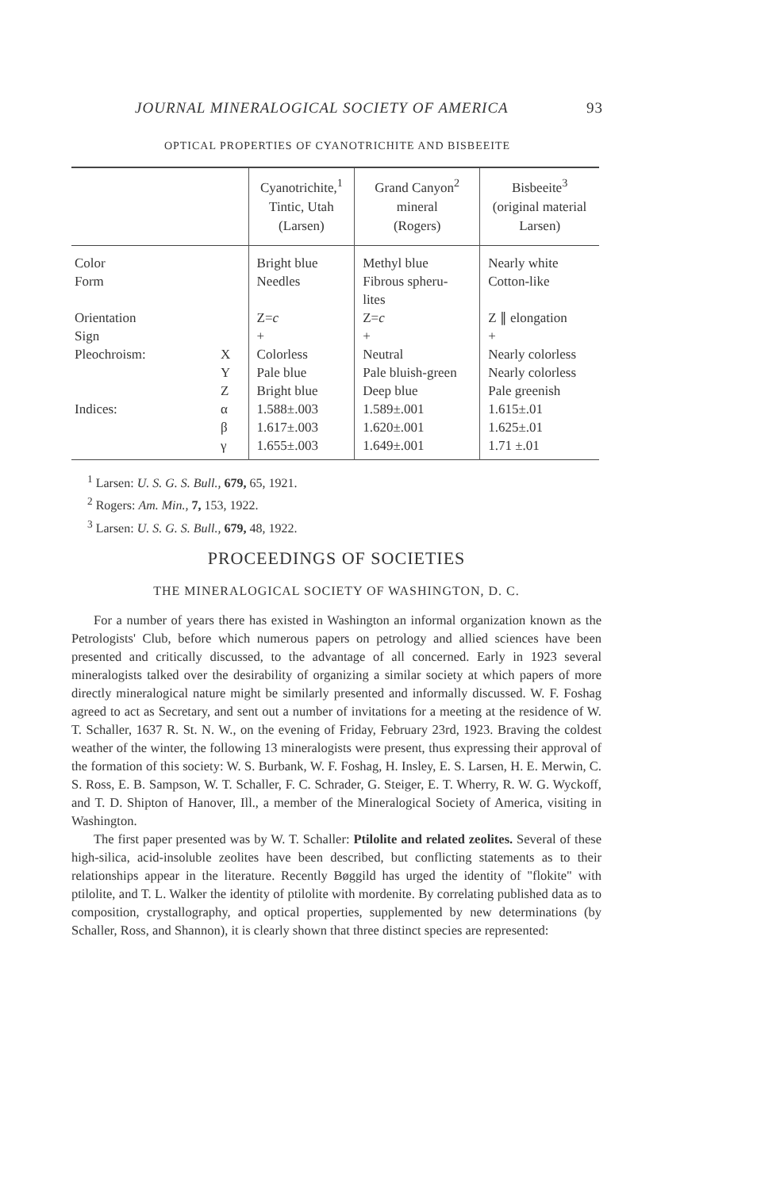JOURNAL MINERALOGICAL SOCIETY OF AMERICA 93
OPTICAL PROPERTIES OF CYANOTRICHITE AND BISBEEITE
| | | Cyanotrichite,<sup>1</sup> Tintic, Utah (Larsen) | Grand Canyon<sup>2</sup> mineral (Rogers) | Bisbeeite<sup>3</sup> (original material Larsen) |
| --- | --- | --- | --- | --- |
| Color | | Bright blue | Methyl blue | Nearly white |
| Form | | Needles | Fibrous spheru- lites | Cotton-like |
| Orientation | | Z= c | Z= c | Z ∥ elongation |
| Sign | | + | + | + |
| Pleochroism: | X | Colorless | Neutral | Nearly colorless |
| | Y | Pale blue | Pale bluish-green | Nearly colorless |
| | Z | Bright blue | Deep blue | Pale greenish |
| Indices: | α | 1.588±.003 | 1.589±.001 | 1.615±.01 |
| | β | 1.617±.003 | 1.620±.001 | 1.625±.01 |
| | γ | 1.655±.003 | 1.649±.001 | 1.71 ±.01 |
<sup>1</sup> Larsen: U. S. G. S. Bull., 679, 65, 1921.
<sup>2</sup> Rogers: Am. Min., 7, 153, 1922.
<sup>3</sup> Larsen: U. S. G. S. Bull., 679, 48, 1922.
PROCEEDINGS OF SOCIETIES
THE MINERALOGICAL SOCIETY OF WASHINGTON, D. C.
For a number of years there has existed in Washington an informal organization known as the Petrologists' Club, before which numerous papers on petrology and allied sciences have been presented and critically discussed, to the advantage of all concerned. Early in 1923 several mineralogists talked over the desirability of organizing a similar society at which papers of more directly mineralogical nature might be similarly presented and informally discussed. W. F. Foshag agreed to act as Secretary, and sent out a number of invitations for a meeting at the residence of W. T. Schaller, 1637 R. St. N. W., on the evening of Friday, February 23rd, 1923. Braving the coldest weather of the winter, the following 13 mineralogists were present, thus expressing their approval of the formation of this society: W. S. Burbank, W. F. Foshag, H. Insley, E. S. Larsen, H. E. Merwin, C. S. Ross, E. B. Sampson, W. T. Schaller, F. C. Schrader, G. Steiger, E. T. Wherry, R. W. G. Wyckoff, and T. D. Shipton of Hanover, Ill., a member of the Mineralogical Society of America, visiting in Washington.
The first paper presented was by W. T. Schaller: Ptilolite and related zeolites. Several of these high-silica, acid-insoluble zeolites have been described, but conflicting statements as to their relationships appear in the literature. Recently Bøggild has urged the identity of "flokite" with ptilolite, and T. L. Walker the identity of ptilolite with mordenite. By correlating published data as to composition, crystallography, and optical properties, supplemented by new determinations (by Schaller, Ross, and Shannon), it is clearly shown that three distinct species are represented: